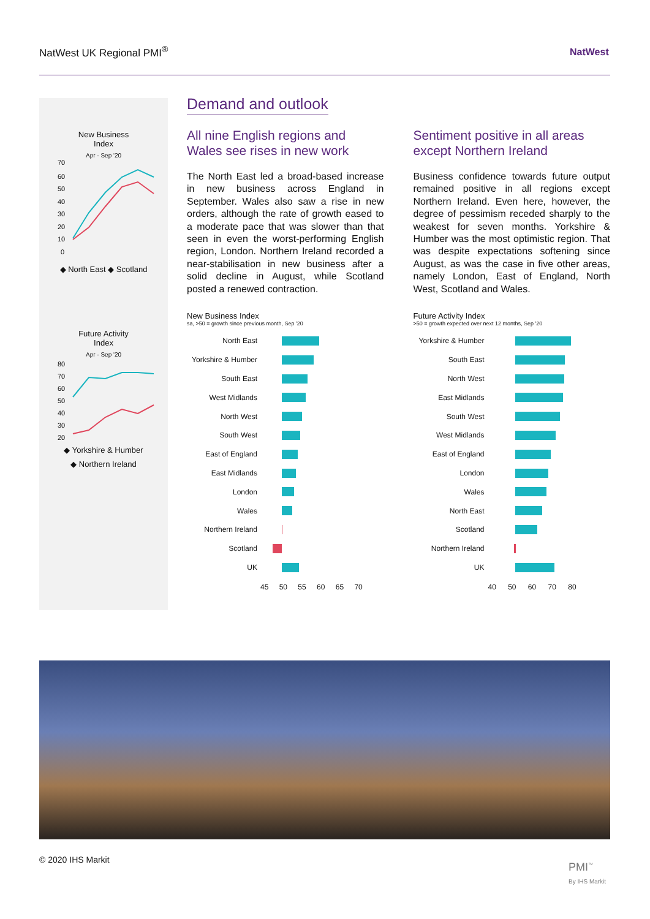NatWest UK Regional PMI<sup>®</sup> NatWest
New Business
Index
Apr - Sep '20
70
60
50
40
30
20
10
0
◆ North East ◆ Scotland
Future Activity
Index
Apr - Sep '20
80
70
60
50
40
30
20
◆ Yorkshire & Humber
◆ Northern Ireland
Demand and outlook
All nine English regions and Wales see rises in new work
The North East led a broad-based increase in new business across England in September. Wales also saw a rise in new orders, although the rate of growth eased to a moderate pace that was slower than that seen in even the worst-performing English region, London. Northern Ireland recorded a near-stabilisation in new business after a solid decline in August, while Scotland posted a renewed contraction.
New Business Index
sa, >50 = growth since previous month, Sep '20
North East
Yorkshire & Humber
South East
West Midlands
North West
South West
East of England
East Midlands
London
Wales
Northern Ireland
Scotland
UK
45 50 55 60 65 70
Sentiment positive in all areas except Northern Ireland
Business confidence towards future output remained positive in all regions except Northern Ireland. Even here, however, the degree of pessimism receded sharply to the weakest for seven months. Yorkshire & Humber was the most optimistic region. That was despite expectations softening since August, as was the case in five other areas, namely London, East of England, North West, Scotland and Wales.
Future Activity Index
>50 = growth expected over next 12 months, Sep '20
Yorkshire & Humber
South East
North West
East Midlands
South West
West Midlands
East of England
London
Wales
North East
Scotland
Northern Ireland
UK
40 50 60 70 80
© 2020 IHS Markit
PMI<sup>™</sup>
By IHS Markit